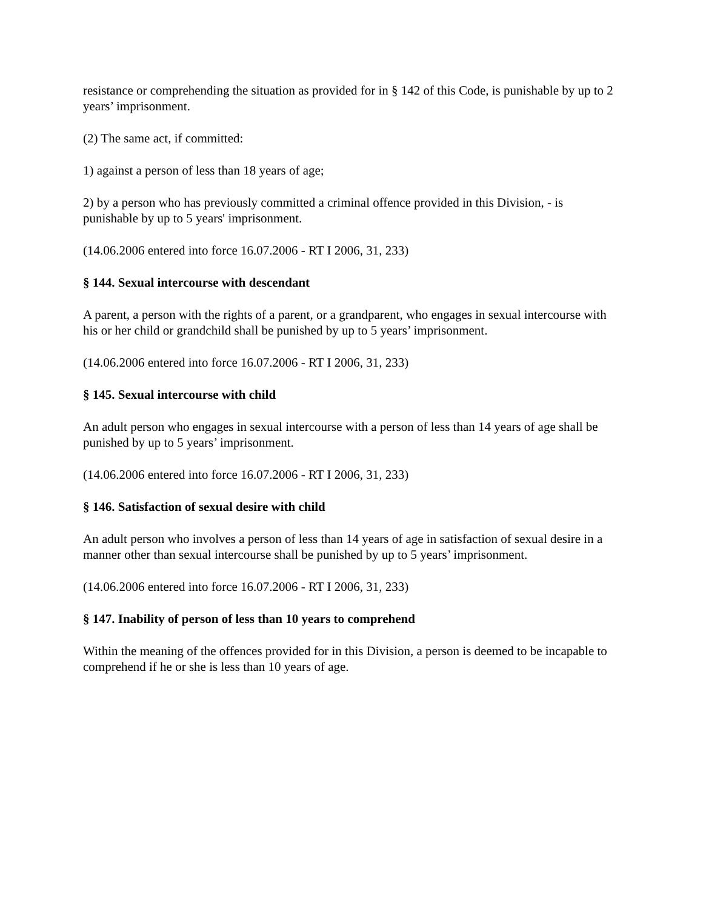resistance or comprehending the situation as provided for in § 142 of this Code, is punishable by up to 2 years’ imprisonment.
(2) The same act, if committed:
1) against a person of less than 18 years of age;
2) by a person who has previously committed a criminal offence provided in this Division, - is punishable by up to 5 years' imprisonment.
(14.06.2006 entered into force 16.07.2006 - RT I 2006, 31, 233)
§ 144. Sexual intercourse with descendant
A parent, a person with the rights of a parent, or a grandparent, who engages in sexual intercourse with his or her child or grandchild shall be punished by up to 5 years’ imprisonment.
(14.06.2006 entered into force 16.07.2006 - RT I 2006, 31, 233)
§ 145. Sexual intercourse with child
An adult person who engages in sexual intercourse with a person of less than 14 years of age shall be punished by up to 5 years’ imprisonment.
(14.06.2006 entered into force 16.07.2006 - RT I 2006, 31, 233)
§ 146. Satisfaction of sexual desire with child
An adult person who involves a person of less than 14 years of age in satisfaction of sexual desire in a manner other than sexual intercourse shall be punished by up to 5 years’ imprisonment.
(14.06.2006 entered into force 16.07.2006 - RT I 2006, 31, 233)
§ 147. Inability of person of less than 10 years to comprehend
Within the meaning of the offences provided for in this Division, a person is deemed to be incapable to comprehend if he or she is less than 10 years of age.